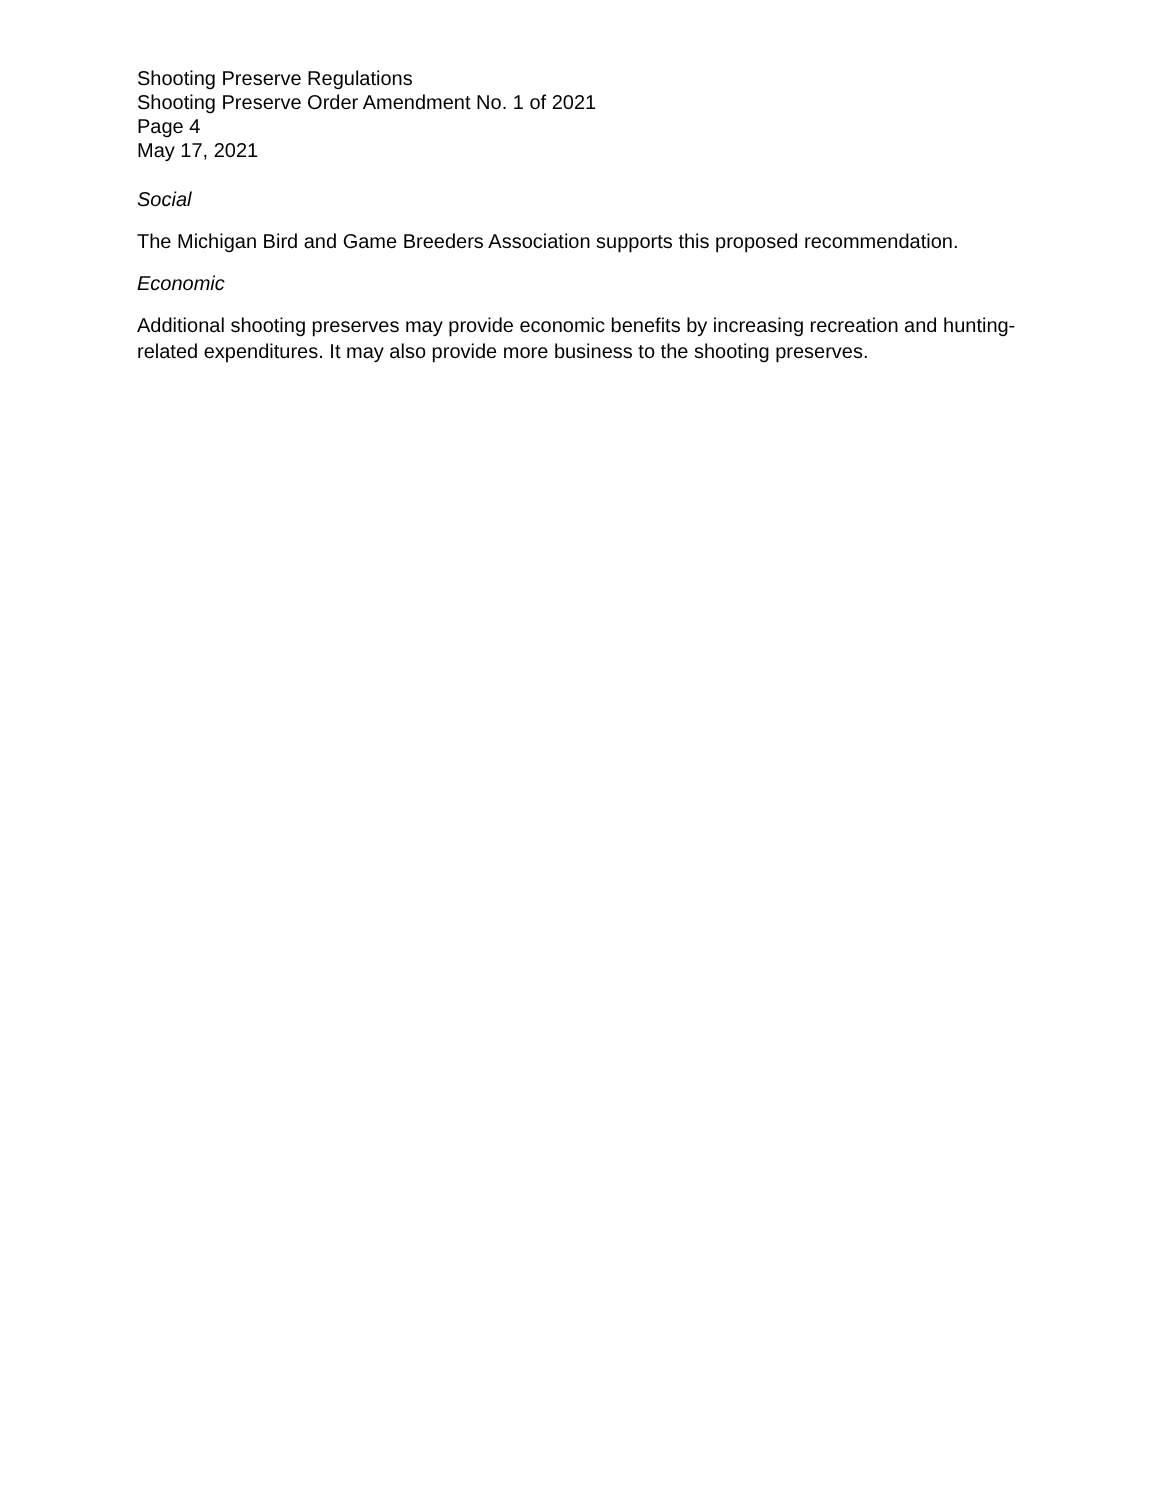Shooting Preserve Regulations
Shooting Preserve Order Amendment No. 1 of 2021
Page 4
May 17, 2021
Social
The Michigan Bird and Game Breeders Association supports this proposed recommendation.
Economic
Additional shooting preserves may provide economic benefits by increasing recreation and hunting-related expenditures. It may also provide more business to the shooting preserves.